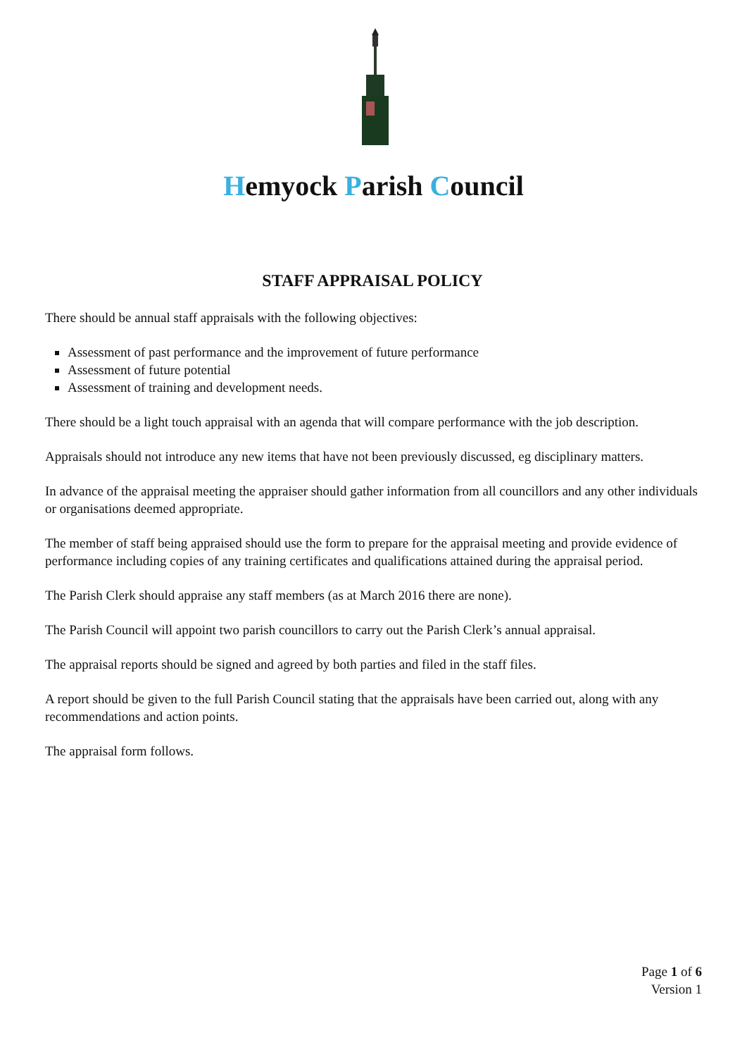Hemyock Parish Council
STAFF APPRAISAL POLICY
There should be annual staff appraisals with the following objectives:
Assessment of past performance and the improvement of future performance
Assessment of future potential
Assessment of training and development needs.
There should be a light touch appraisal with an agenda that will compare performance with the job description.
Appraisals should not introduce any new items that have not been previously discussed, eg disciplinary matters.
In advance of the appraisal meeting the appraiser should gather information from all councillors and any other individuals or organisations deemed appropriate.
The member of staff being appraised should use the form to prepare for the appraisal meeting and provide evidence of performance including copies of any training certificates and qualifications attained during the appraisal period.
The Parish Clerk should appraise any staff members (as at March 2016 there are none).
The Parish Council will appoint two parish councillors to carry out the Parish Clerk’s annual appraisal.
The appraisal reports should be signed and agreed by both parties and filed in the staff files.
A report should be given to the full Parish Council stating that the appraisals have been carried out, along with any recommendations and action points.
The appraisal form follows.
Page 1 of 6
Version 1